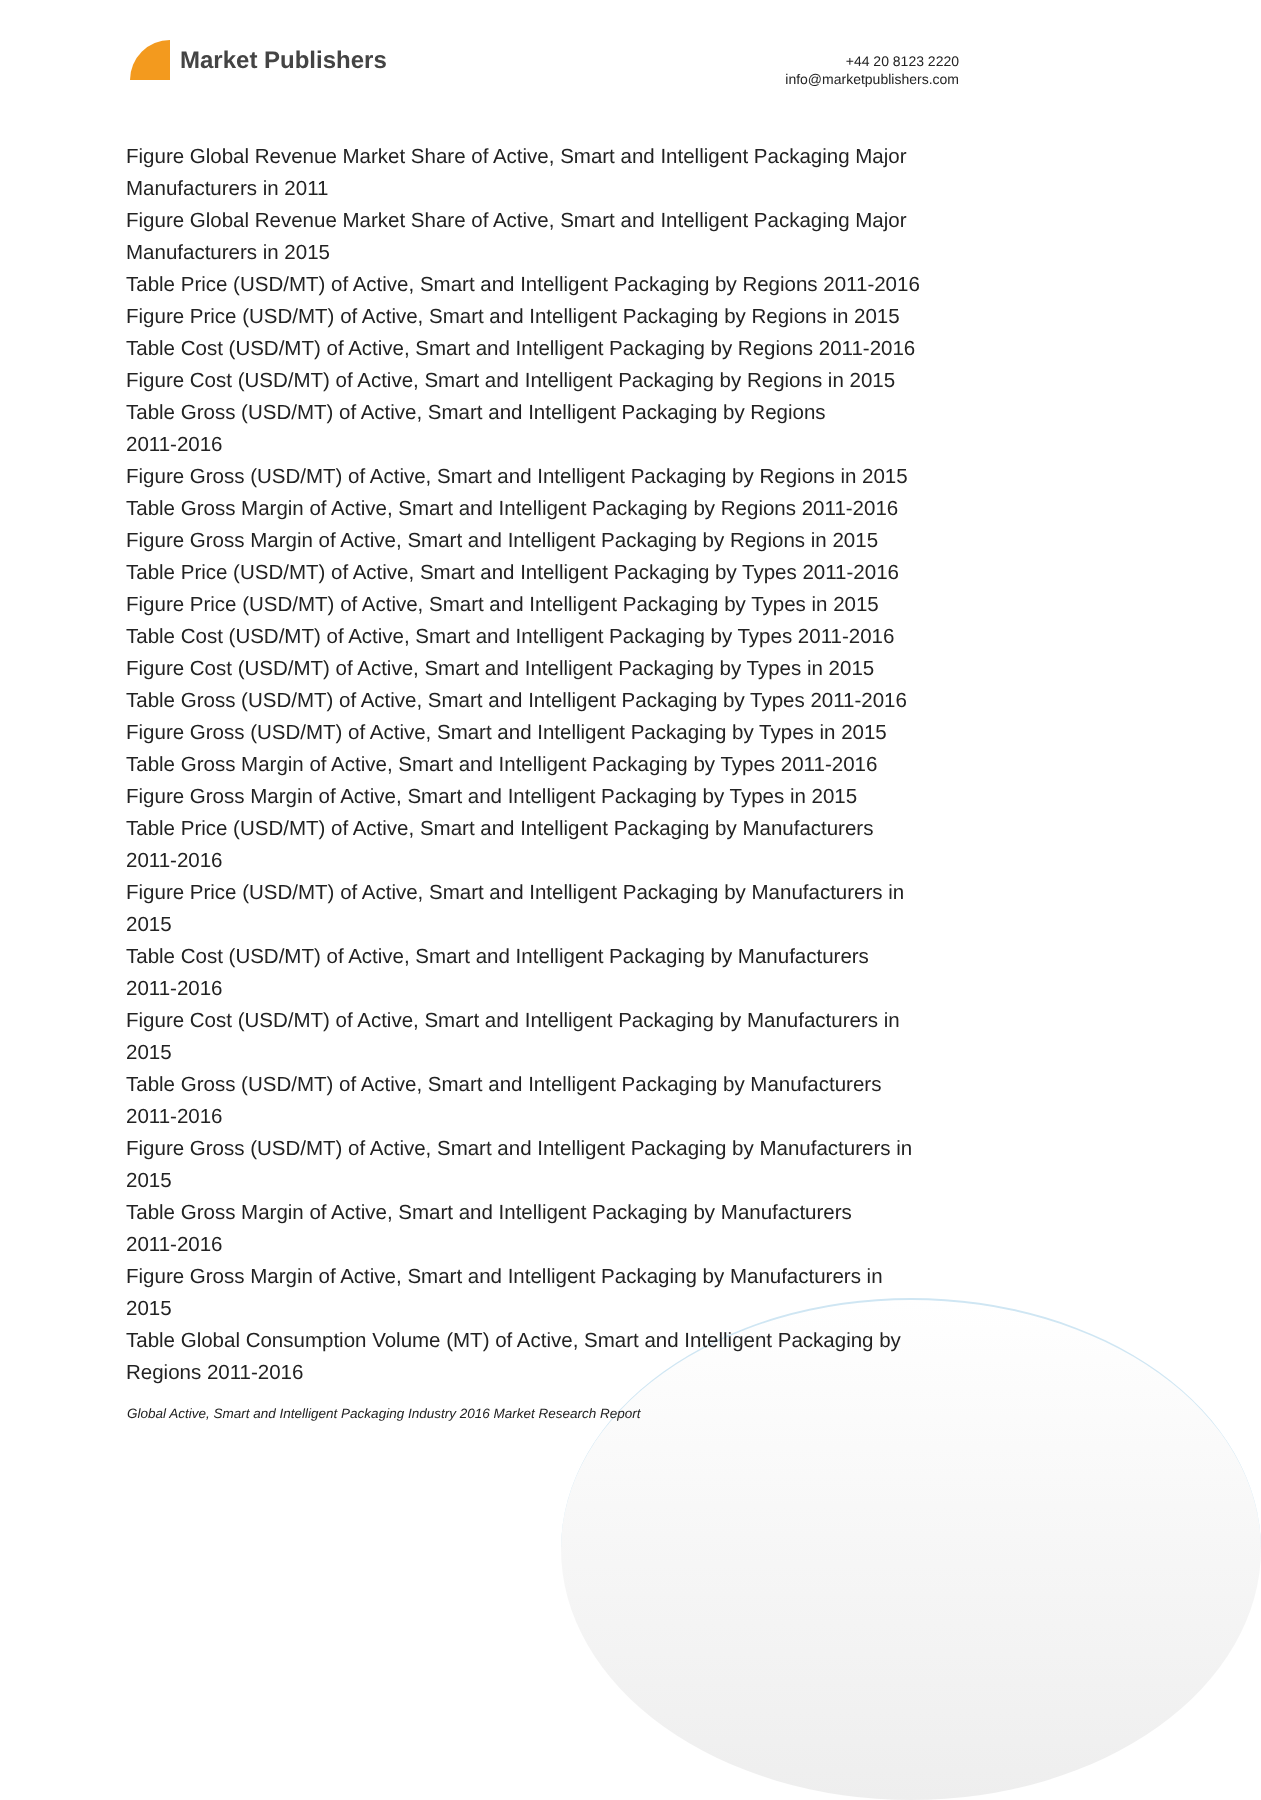Market Publishers
+44 20 8123 2220
info@marketpublishers.com
Figure Global Revenue Market Share of Active, Smart and Intelligent Packaging Major Manufacturers in 2011
Figure Global Revenue Market Share of Active, Smart and Intelligent Packaging Major Manufacturers in 2015
Table Price (USD/MT) of Active, Smart and Intelligent Packaging by Regions 2011-2016
Figure Price (USD/MT) of Active, Smart and Intelligent Packaging by Regions in 2015
Table Cost (USD/MT) of Active, Smart and Intelligent Packaging by Regions 2011-2016
Figure Cost (USD/MT) of Active, Smart and Intelligent Packaging by Regions in 2015
Table Gross (USD/MT) of Active, Smart and Intelligent Packaging by Regions
2011-2016
Figure Gross (USD/MT) of Active, Smart and Intelligent Packaging by Regions in 2015
Table Gross Margin of Active, Smart and Intelligent Packaging by Regions 2011-2016
Figure Gross Margin of Active, Smart and Intelligent Packaging by Regions in 2015
Table Price (USD/MT) of Active, Smart and Intelligent Packaging by Types 2011-2016
Figure Price (USD/MT) of Active, Smart and Intelligent Packaging by Types in 2015
Table Cost (USD/MT) of Active, Smart and Intelligent Packaging by Types 2011-2016
Figure Cost (USD/MT) of Active, Smart and Intelligent Packaging by Types in 2015
Table Gross (USD/MT) of Active, Smart and Intelligent Packaging by Types 2011-2016
Figure Gross (USD/MT) of Active, Smart and Intelligent Packaging by Types in 2015
Table Gross Margin of Active, Smart and Intelligent Packaging by Types 2011-2016
Figure Gross Margin of Active, Smart and Intelligent Packaging by Types in 2015
Table Price (USD/MT) of Active, Smart and Intelligent Packaging by Manufacturers
2011-2016
Figure Price (USD/MT) of Active, Smart and Intelligent Packaging by Manufacturers in
2015
Table Cost (USD/MT) of Active, Smart and Intelligent Packaging by Manufacturers
2011-2016
Figure Cost (USD/MT) of Active, Smart and Intelligent Packaging by Manufacturers in
2015
Table Gross (USD/MT) of Active, Smart and Intelligent Packaging by Manufacturers
2011-2016
Figure Gross (USD/MT) of Active, Smart and Intelligent Packaging by Manufacturers in
2015
Table Gross Margin of Active, Smart and Intelligent Packaging by Manufacturers
2011-2016
Figure Gross Margin of Active, Smart and Intelligent Packaging by Manufacturers in
2015
Table Global Consumption Volume (MT) of Active, Smart and Intelligent Packaging by Regions 2011-2016
Global Active, Smart and Intelligent Packaging Industry 2016 Market Research Report